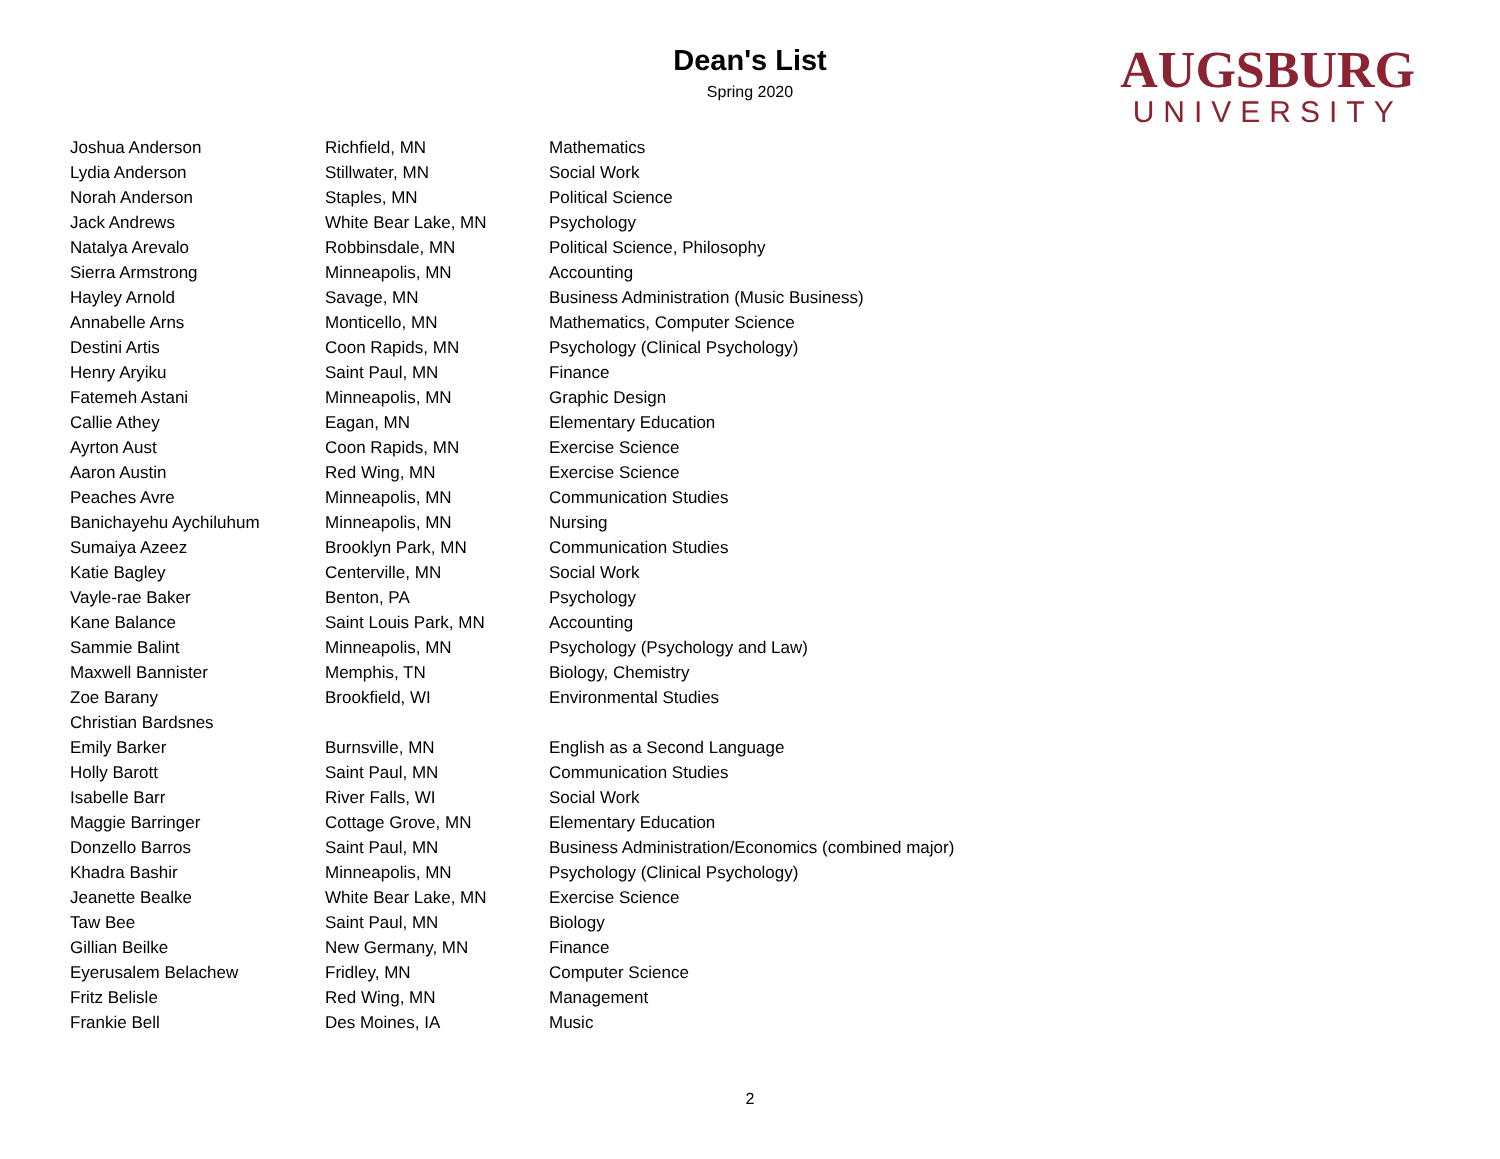Dean's List
Spring 2020
AUGSBURG
UNIVERSITY
| Joshua Anderson | Richfield, MN | Mathematics |
| Lydia Anderson | Stillwater, MN | Social Work |
| Norah Anderson | Staples, MN | Political Science |
| Jack Andrews | White Bear Lake, MN | Psychology |
| Natalya Arevalo | Robbinsdale, MN | Political Science, Philosophy |
| Sierra Armstrong | Minneapolis, MN | Accounting |
| Hayley Arnold | Savage, MN | Business Administration (Music Business) |
| Annabelle Arns | Monticello, MN | Mathematics, Computer Science |
| Destini Artis | Coon Rapids, MN | Psychology (Clinical Psychology) |
| Henry Aryiku | Saint Paul, MN | Finance |
| Fatemeh Astani | Minneapolis, MN | Graphic Design |
| Callie Athey | Eagan, MN | Elementary Education |
| Ayrton Aust | Coon Rapids, MN | Exercise Science |
| Aaron Austin | Red Wing, MN | Exercise Science |
| Peaches Avre | Minneapolis, MN | Communication Studies |
| Banichayehu Aychiluhum | Minneapolis, MN | Nursing |
| Sumaiya Azeez | Brooklyn Park, MN | Communication Studies |
| Katie Bagley | Centerville, MN | Social Work |
| Vayle-rae Baker | Benton, PA | Psychology |
| Kane Balance | Saint Louis Park, MN | Accounting |
| Sammie Balint | Minneapolis, MN | Psychology (Psychology and Law) |
| Maxwell Bannister | Memphis, TN | Biology, Chemistry |
| Zoe Barany | Brookfield, WI | Environmental Studies |
| Christian Bardsnes | | |
| Emily Barker | Burnsville, MN | English as a Second Language |
| Holly Barott | Saint Paul, MN | Communication Studies |
| Isabelle Barr | River Falls, WI | Social Work |
| Maggie Barringer | Cottage Grove, MN | Elementary Education |
| Donzello Barros | Saint Paul, MN | Business Administration/Economics (combined major) |
| Khadra Bashir | Minneapolis, MN | Psychology (Clinical Psychology) |
| Jeanette Bealke | White Bear Lake, MN | Exercise Science |
| Taw Bee | Saint Paul, MN | Biology |
| Gillian Beilke | New Germany, MN | Finance |
| Eyerusalem Belachew | Fridley, MN | Computer Science |
| Fritz Belisle | Red Wing, MN | Management |
| Frankie Bell | Des Moines, IA | Music |
2